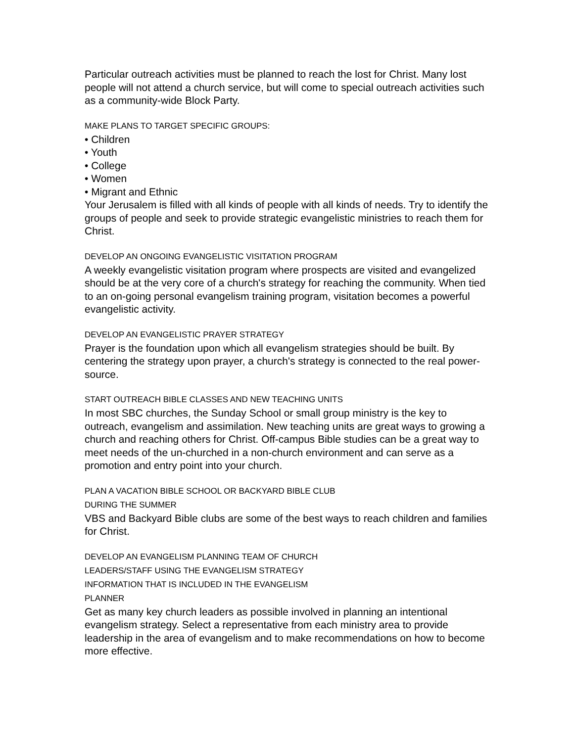Particular outreach activities must be planned to reach the lost for Christ. Many lost people will not attend a church service, but will come to special outreach activities such as a community-wide Block Party.
MAKE PLANS TO TARGET SPECIFIC GROUPS:
• Children
• Youth
• College
• Women
• Migrant and Ethnic
Your Jerusalem is filled with all kinds of people with all kinds of needs. Try to identify the groups of people and seek to provide strategic evangelistic ministries to reach them for Christ.
DEVELOP AN ONGOING EVANGELISTIC VISITATION PROGRAM
A weekly evangelistic visitation program where prospects are visited and evangelized should be at the very core of a church's strategy for reaching the community. When tied to an on-going personal evangelism training program, visitation becomes a powerful evangelistic activity.
DEVELOP AN EVANGELISTIC PRAYER STRATEGY
Prayer is the foundation upon which all evangelism strategies should be built. By centering the strategy upon prayer, a church's strategy is connected to the real power-source.
START OUTREACH BIBLE CLASSES AND NEW TEACHING UNITS
In most SBC churches, the Sunday School or small group ministry is the key to outreach, evangelism and assimilation. New teaching units are great ways to growing a church and reaching others for Christ. Off-campus Bible studies can be a great way to meet needs of the un-churched in a non-church environment and can serve as a promotion and entry point into your church.
PLAN A VACATION BIBLE SCHOOL OR BACKYARD BIBLE CLUB
DURING THE SUMMER
VBS and Backyard Bible clubs are some of the best ways to reach children and families for Christ.
DEVELOP AN EVANGELISM PLANNING TEAM OF CHURCH
LEADERS/STAFF USING THE EVANGELISM STRATEGY
INFORMATION THAT IS INCLUDED IN THE EVANGELISM
PLANNER
Get as many key church leaders as possible involved in planning an intentional evangelism strategy. Select a representative from each ministry area to provide leadership in the area of evangelism and to make recommendations on how to become more effective.